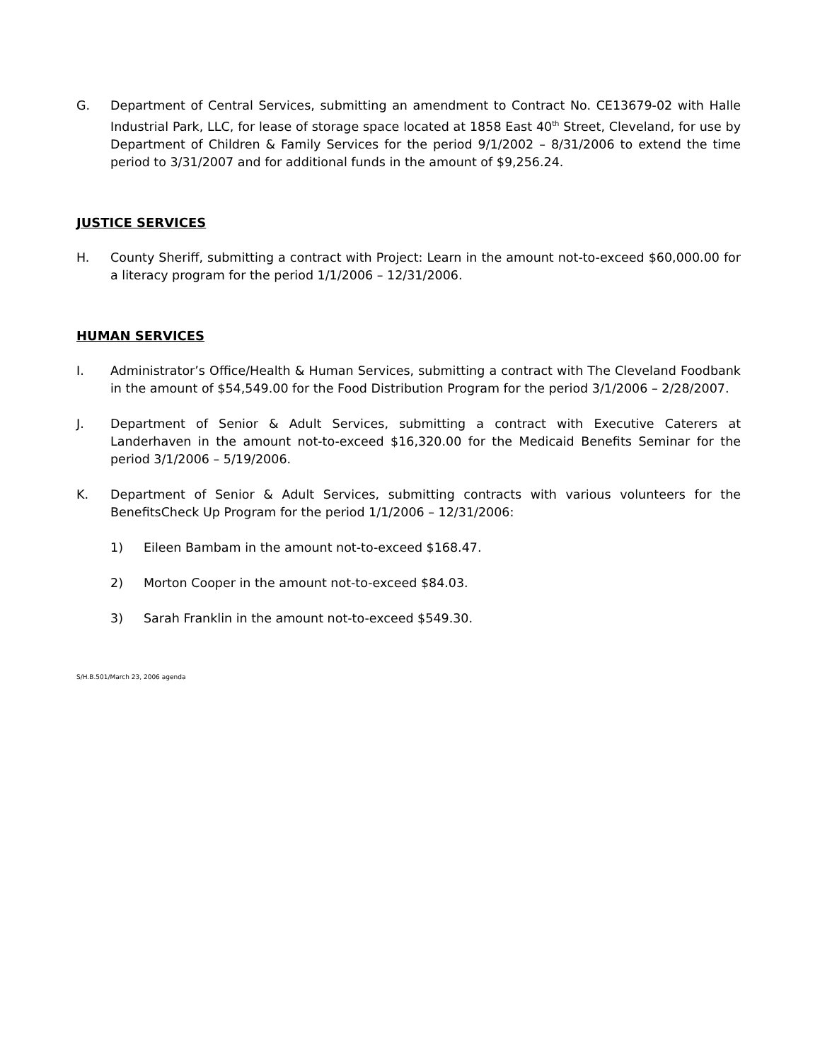G. Department of Central Services, submitting an amendment to Contract No. CE13679-02 with Halle Industrial Park, LLC, for lease of storage space located at 1858 East 40<sup>th</sup> Street, Cleveland, for use by Department of Children & Family Services for the period 9/1/2002 – 8/31/2006 to extend the time period to 3/31/2007 and for additional funds in the amount of $9,256.24.
JUSTICE SERVICES
H. County Sheriff, submitting a contract with Project: Learn in the amount not-to-exceed $60,000.00 for a literacy program for the period 1/1/2006 – 12/31/2006.
HUMAN SERVICES
I. Administrator’s Office/Health & Human Services, submitting a contract with The Cleveland Foodbank in the amount of $54,549.00 for the Food Distribution Program for the period 3/1/2006 – 2/28/2007.
J. Department of Senior & Adult Services, submitting a contract with Executive Caterers at Landerhaven in the amount not-to-exceed $16,320.00 for the Medicaid Benefits Seminar for the period 3/1/2006 – 5/19/2006.
K. Department of Senior & Adult Services, submitting contracts with various volunteers for the BenefitsCheck Up Program for the period 1/1/2006 – 12/31/2006:
1) Eileen Bambam in the amount not-to-exceed $168.47.
2) Morton Cooper in the amount not-to-exceed $84.03.
3) Sarah Franklin in the amount not-to-exceed $549.30.
S/H.B.501/March 23, 2006 agenda